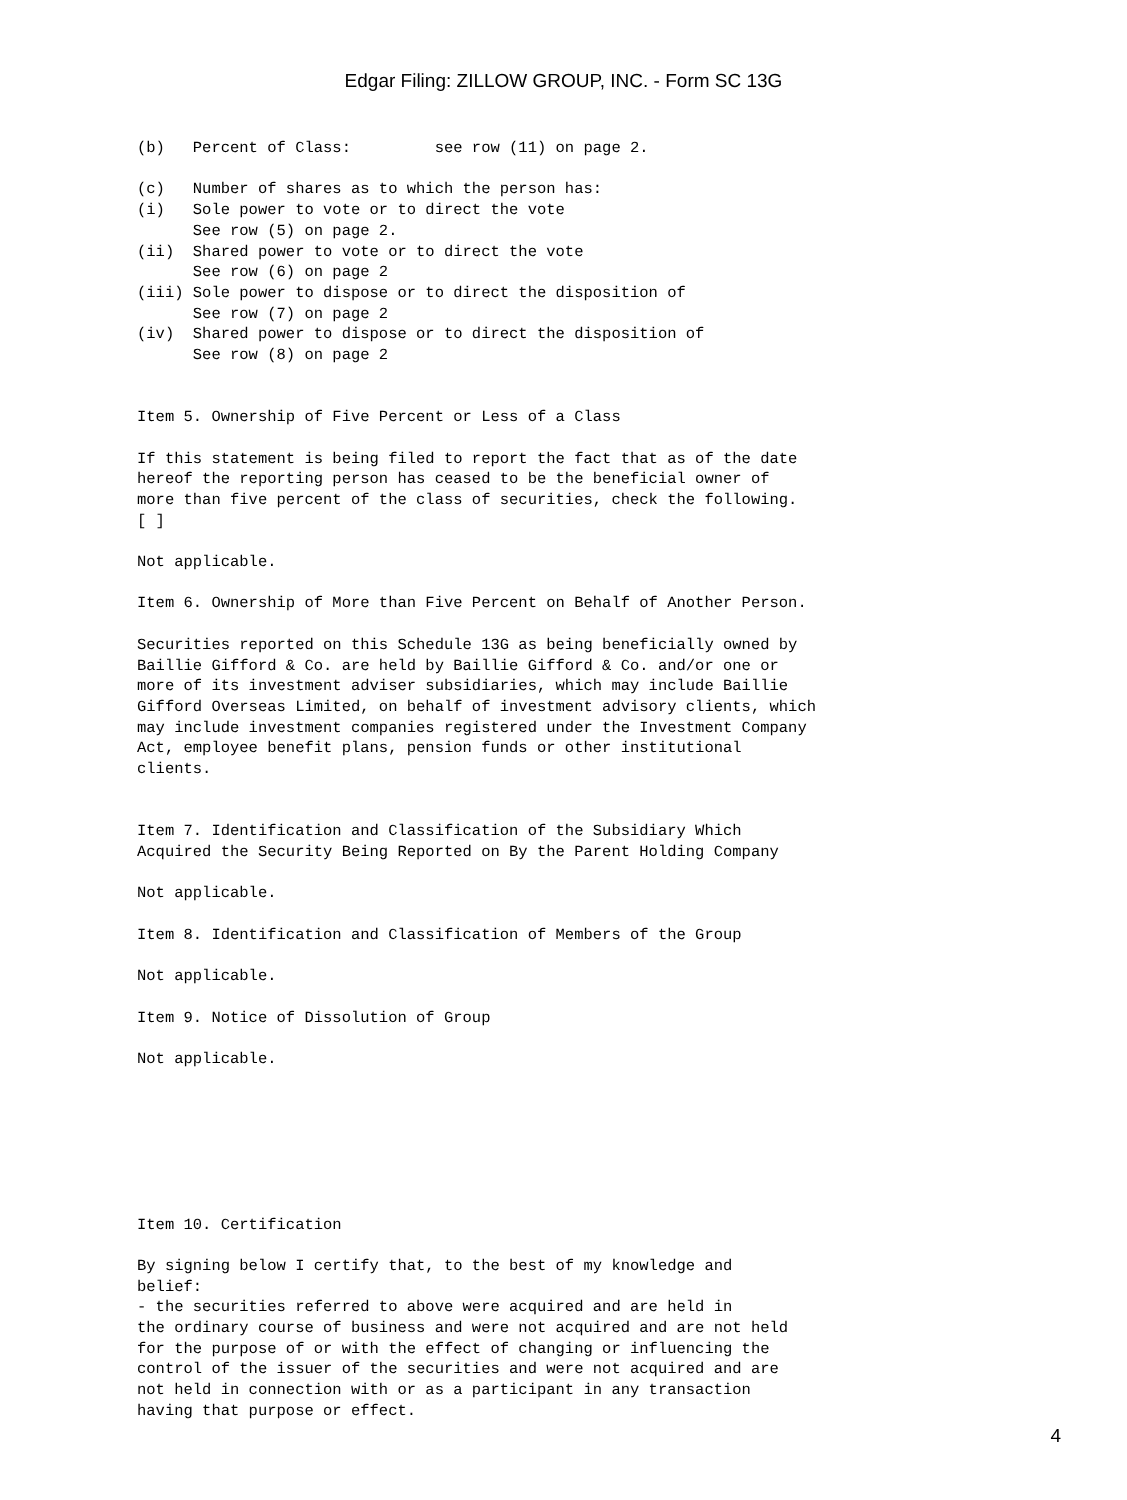Edgar Filing: ZILLOW GROUP, INC. - Form SC 13G
(b)   Percent of Class:         see row (11) on page 2.

(c)   Number of shares as to which the person has:
(i)   Sole power to vote or to direct the vote
      See row (5) on page 2.
(ii)  Shared power to vote or to direct the vote
      See row (6) on page 2
(iii) Sole power to dispose or to direct the disposition of
      See row (7) on page 2
(iv)  Shared power to dispose or to direct the disposition of
      See row (8) on page 2


Item 5. Ownership of Five Percent or Less of a Class

If this statement is being filed to report the fact that as of the date
hereof the reporting person has ceased to be the beneficial owner of
more than five percent of the class of securities, check the following.
[ ]

Not applicable.

Item 6. Ownership of More than Five Percent on Behalf of Another Person.

Securities reported on this Schedule 13G as being beneficially owned by
Baillie Gifford & Co. are held by Baillie Gifford & Co. and/or one or
more of its investment adviser subsidiaries, which may include Baillie
Gifford Overseas Limited, on behalf of investment advisory clients, which
may include investment companies registered under the Investment Company
Act, employee benefit plans, pension funds or other institutional
clients.


Item 7. Identification and Classification of the Subsidiary Which
Acquired the Security Being Reported on By the Parent Holding Company

Not applicable.

Item 8. Identification and Classification of Members of the Group

Not applicable.

Item 9. Notice of Dissolution of Group

Not applicable.







Item 10. Certification

By signing below I certify that, to the best of my knowledge and
belief:
- the securities referred to above were acquired and are held in
the ordinary course of business and were not acquired and are not held
for the purpose of or with the effect of changing or influencing the
control of the issuer of the securities and were not acquired and are
not held in connection with or as a participant in any transaction
having that purpose or effect.
4